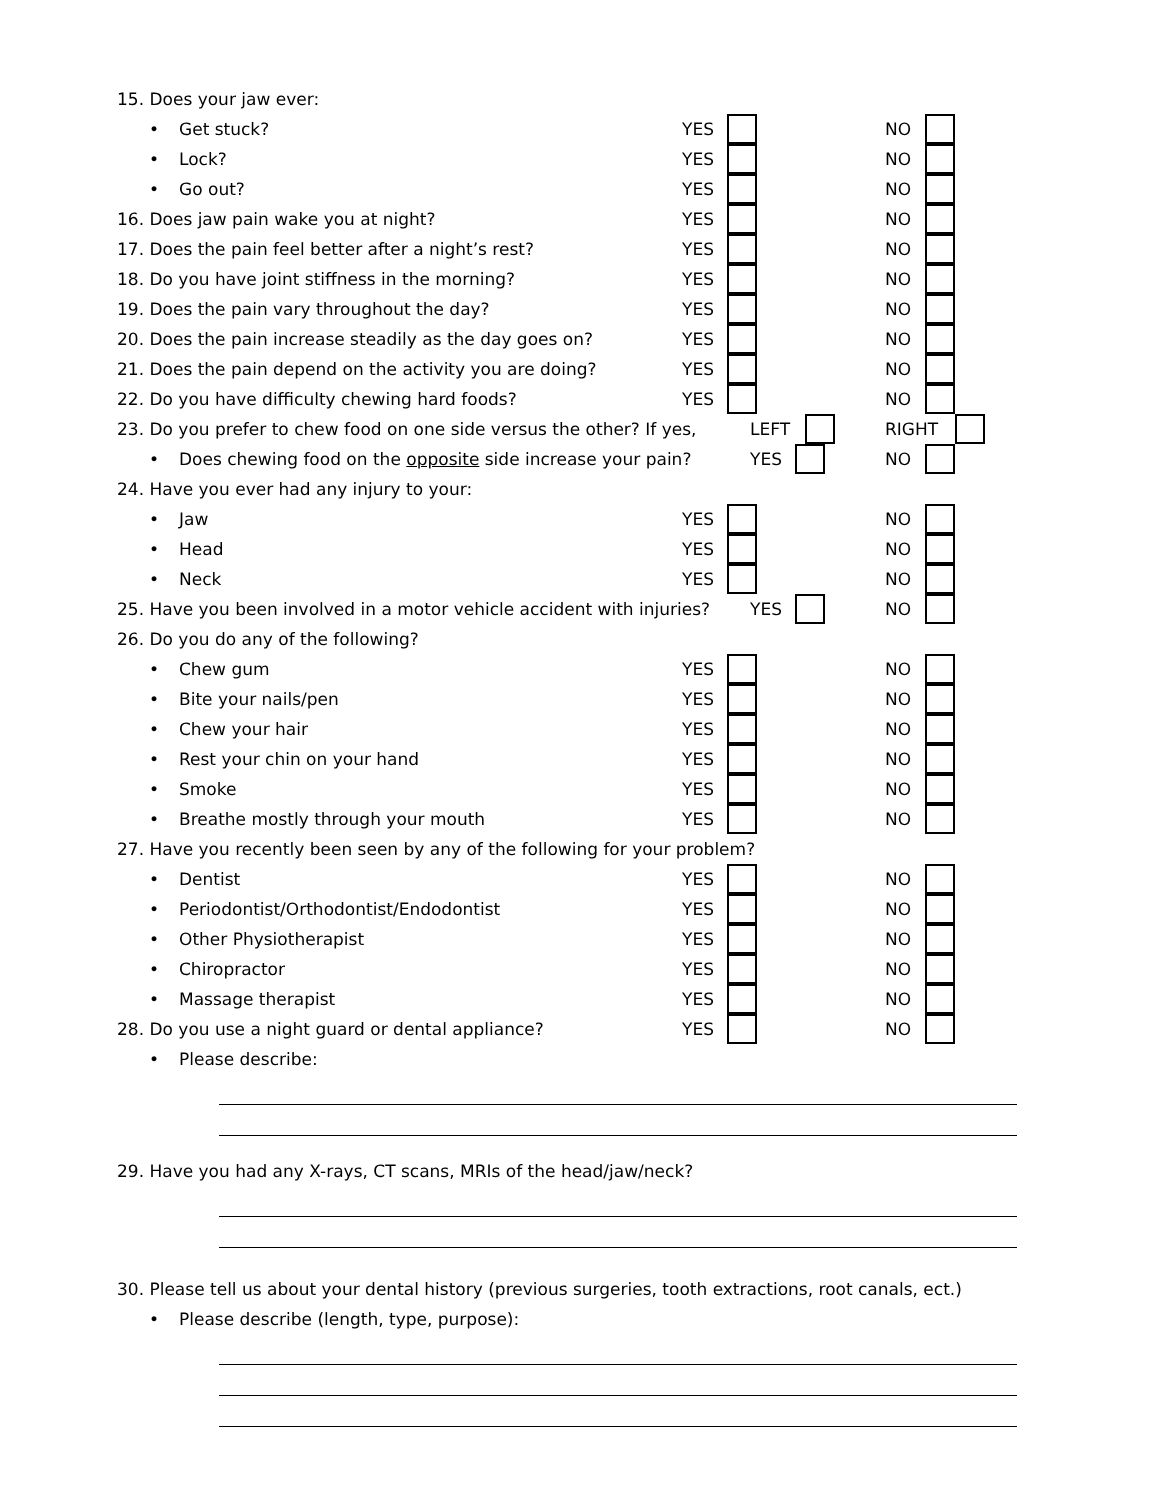15. Does your jaw ever:
• Get stuck? YES NO
• Lock? YES NO
• Go out? YES NO
16. Does jaw pain wake you at night? YES NO
17. Does the pain feel better after a night’s rest? YES NO
18. Do you have joint stiffness in the morning? YES NO
19. Does the pain vary throughout the day? YES NO
20. Does the pain increase steadily as the day goes on? YES NO
21. Does the pain depend on the activity you are doing? YES NO
22. Do you have difficulty chewing hard foods? YES NO
23. Do you prefer to chew food on one side versus the other? If yes, LEFT RIGHT
• Does chewing food on the opposite side increase your pain? YES NO
24. Have you ever had any injury to your:
• Jaw YES NO
• Head YES NO
• Neck YES NO
25. Have you been involved in a motor vehicle accident with injuries? YES NO
26. Do you do any of the following?
• Chew gum YES NO
• Bite your nails/pen YES NO
• Chew your hair YES NO
• Rest your chin on your hand YES NO
• Smoke YES NO
• Breathe mostly through your mouth YES NO
27. Have you recently been seen by any of the following for your problem?
• Dentist YES NO
• Periodontist/Orthodontist/Endodontist YES NO
• Other Physiotherapist YES NO
• Chiropractor YES NO
• Massage therapist YES NO
28. Do you use a night guard or dental appliance? YES NO
• Please describe:
29. Have you had any X-rays, CT scans, MRIs of the head/jaw/neck?
30. Please tell us about your dental history (previous surgeries, tooth extractions, root canals, ect.)
• Please describe (length, type, purpose):